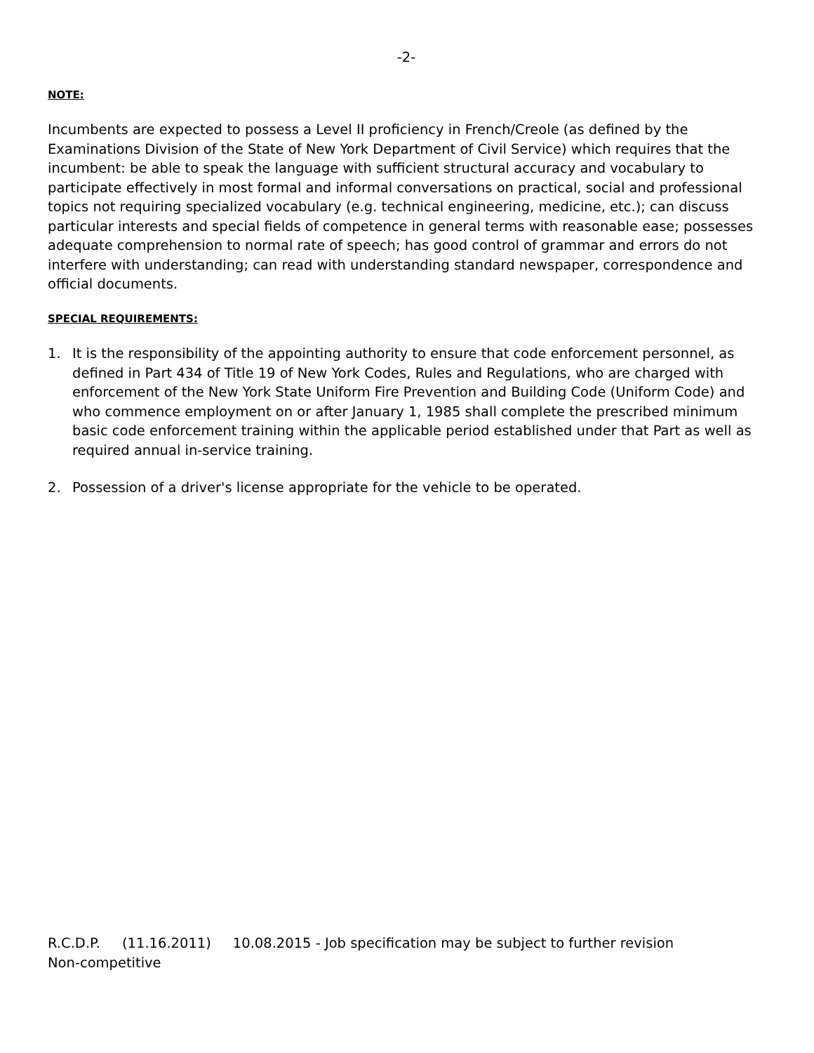-2-
NOTE:
Incumbents are expected to possess a Level II proficiency in French/Creole (as defined by the Examinations Division of the State of New York Department of Civil Service) which requires that the incumbent: be able to speak the language with sufficient structural accuracy and vocabulary to participate effectively in most formal and informal conversations on practical, social and professional topics not requiring specialized vocabulary (e.g. technical engineering, medicine, etc.); can discuss particular interests and special fields of competence in general terms with reasonable ease; possesses adequate comprehension to normal rate of speech; has good control of grammar and errors do not interfere with understanding; can read with understanding standard newspaper, correspondence and official documents.
SPECIAL REQUIREMENTS:
1. It is the responsibility of the appointing authority to ensure that code enforcement personnel, as defined in Part 434 of Title 19 of New York Codes, Rules and Regulations, who are charged with enforcement of the New York State Uniform Fire Prevention and Building Code (Uniform Code) and who commence employment on or after January 1, 1985 shall complete the prescribed minimum basic code enforcement training within the applicable period established under that Part as well as required annual in-service training.
2. Possession of a driver's license appropriate for the vehicle to be operated.
R.C.D.P. (11.16.2011) 10.08.2015 - Job specification may be subject to further revision
Non-competitive